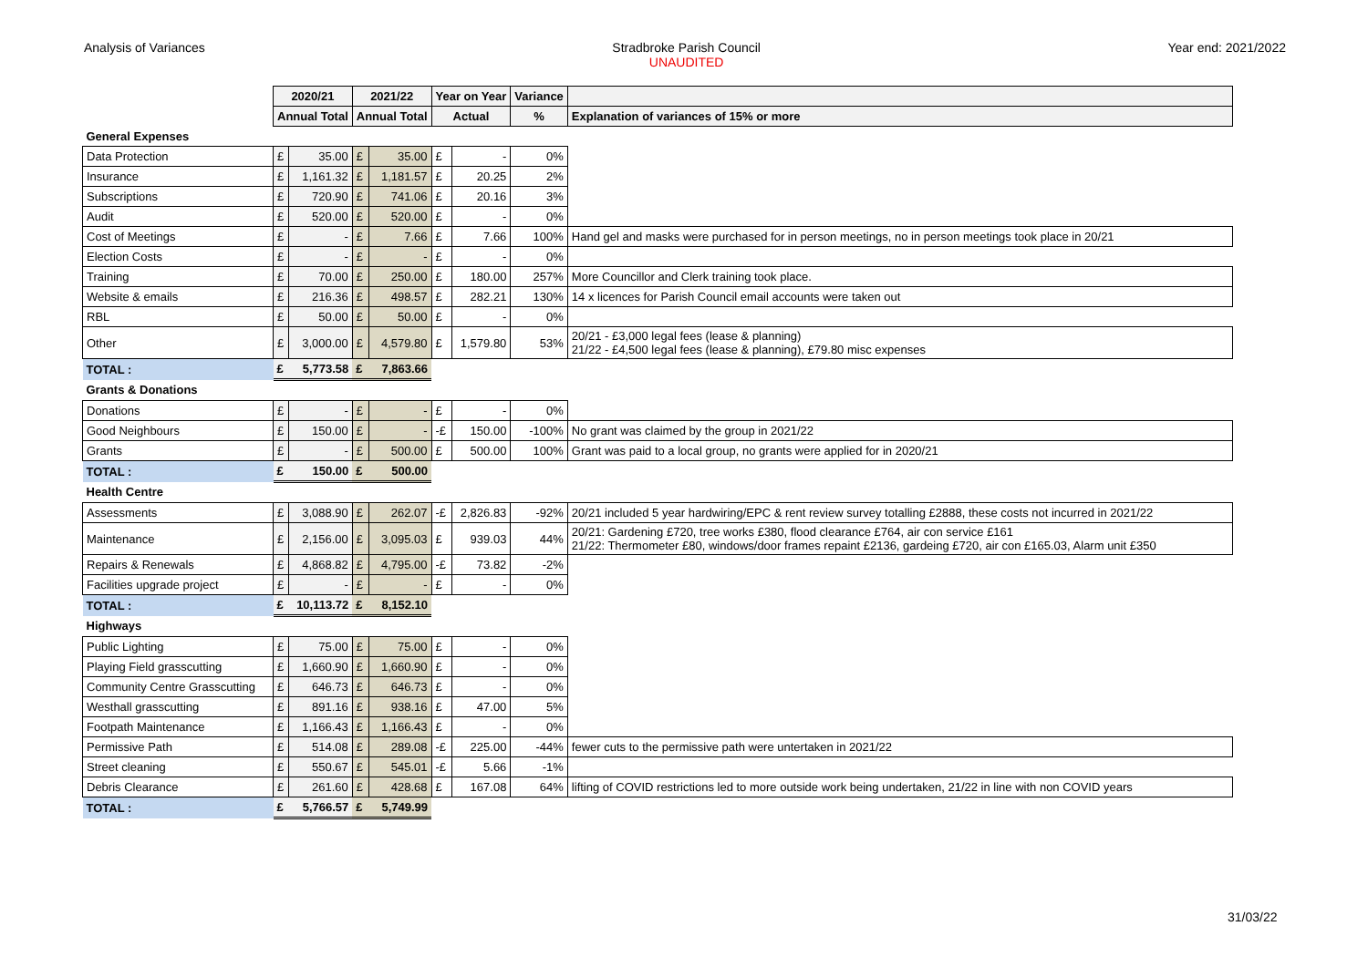Analysis of Variances Stradbroke Parish Council
UNAUDITED
Year end: 2021/2022
| | 2020/21 | | 2021/22 | | Year on Year | | Variance | |
| | Annual Total | | Annual Total | | Actual | | % | Explanation of variances of 15% or more |
| General Expenses | | | | | | | | |
| Data Protection | £ | 35.00 | £ | 35.00 | £ | - | 0% | |
| Insurance | £ | 1,161.32 | £ | 1,181.57 | £ | 20.25 | 2% | |
| Subscriptions | £ | 720.90 | £ | 741.06 | £ | 20.16 | 3% | |
| Audit | £ | 520.00 | £ | 520.00 | £ | - | 0% | |
| Cost of Meetings | £ | - | £ | 7.66 | £ | 7.66 | 100% | Hand gel and masks were purchased for in person meetings, no in person meetings took place in 20/21 |
| Election Costs | £ | - | £ | - | £ | - | 0% | |
| Training | £ | 70.00 | £ | 250.00 | £ | 180.00 | 257% | More Councillor and Clerk training took place. |
| Website & emails | £ | 216.36 | £ | 498.57 | £ | 282.21 | 130% | 14 x licences for Parish Council email accounts were taken out |
| RBL | £ | 50.00 | £ | 50.00 | £ | - | 0% | |
| Other | £ | 3,000.00 | £ | 4,579.80 | £ | 1,579.80 | 53% | 20/21 - £3,000 legal fees (lease & planning) 21/22 - £4,500 legal fees (lease & planning), £79.80 misc expenses |
| TOTAL : | £ | 5,773.58 | £ | 7,863.66 | | | | |
| Grants & Donations | | | | | | | | |
| Donations | £ | - | £ | - | £ | - | 0% | |
| Good Neighbours | £ | 150.00 | £ | - | -£ | 150.00 | -100% | No grant was claimed by the group in 2021/22 |
| Grants | £ | - | £ | 500.00 | £ | 500.00 | 100% | Grant was paid to a local group, no grants were applied for in 2020/21 |
| TOTAL : | £ | 150.00 | £ | 500.00 | | | | |
| Health Centre | | | | | | | | |
| Assessments | £ | 3,088.90 | £ | 262.07 | -£ | 2,826.83 | -92% | 20/21 included 5 year hardwiring/EPC & rent review survey totalling £2888, these costs not incurred in 2021/22 |
| Maintenance | £ | 2,156.00 | £ | 3,095.03 | £ | 939.03 | 44% | 20/21: Gardening £720, tree works £380, flood clearance £764, air con service £161 21/22: Thermometer £80, windows/door frames repaint £2136, gardeing £720, air con £165.03, Alarm unit £350 |
| Repairs & Renewals | £ | 4,868.82 | £ | 4,795.00 | -£ | 73.82 | -2% | |
| Facilities upgrade project | £ | - | £ | - | £ | - | 0% | |
| TOTAL : | £ | 10,113.72 | £ | 8,152.10 | | | | |
| Highways | | | | | | | | |
| Public Lighting | £ | 75.00 | £ | 75.00 | £ | - | 0% | |
| Playing Field grasscutting | £ | 1,660.90 | £ | 1,660.90 | £ | - | 0% | |
| Community Centre Grasscutting | £ | 646.73 | £ | 646.73 | £ | - | 0% | |
| Westhall grasscutting | £ | 891.16 | £ | 938.16 | £ | 47.00 | 5% | |
| Footpath Maintenance | £ | 1,166.43 | £ | 1,166.43 | £ | - | 0% | |
| Permissive Path | £ | 514.08 | £ | 289.08 | -£ | 225.00 | -44% | fewer cuts to the permissive path were untertaken in 2021/22 |
| Street cleaning | £ | 550.67 | £ | 545.01 | -£ | 5.66 | -1% | |
| Debris Clearance | £ | 261.60 | £ | 428.68 | £ | 167.08 | 64% | lifting of COVID restrictions led to more outside work being undertaken, 21/22 in line with non COVID years |
| TOTAL : | £ | 5,766.57 | £ | 5,749.99 | | | | |
31/03/22